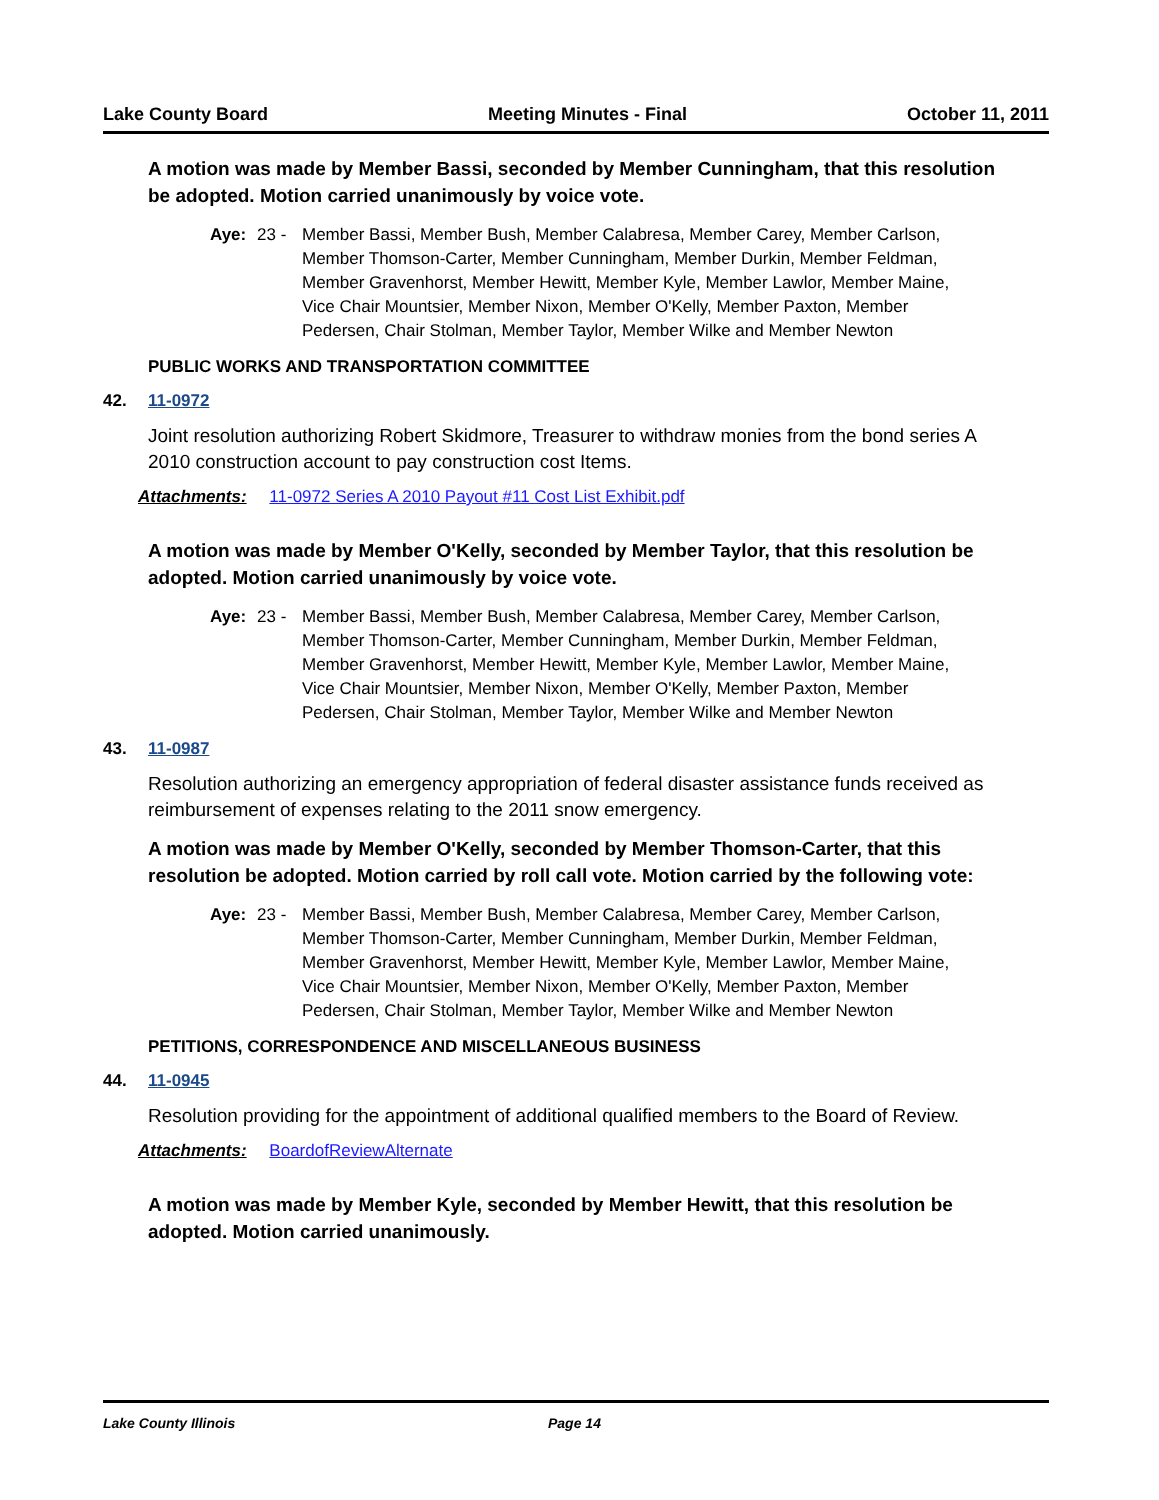Lake County Board Meeting Minutes - Final October 11, 2011
A motion was made by Member Bassi, seconded by Member Cunningham, that this resolution be adopted. Motion carried unanimously by voice vote.
Aye: 23 - Member Bassi, Member Bush, Member Calabresa, Member Carey, Member Carlson, Member Thomson-Carter, Member Cunningham, Member Durkin, Member Feldman, Member Gravenhorst, Member Hewitt, Member Kyle, Member Lawlor, Member Maine, Vice Chair Mountsier, Member Nixon, Member O'Kelly, Member Paxton, Member Pedersen, Chair Stolman, Member Taylor, Member Wilke and Member Newton
PUBLIC WORKS AND TRANSPORTATION COMMITTEE
42. 11-0972
Joint resolution authorizing Robert Skidmore, Treasurer to withdraw monies from the bond series A 2010 construction account to pay construction cost Items.
Attachments: 11-0972 Series A 2010 Payout #11 Cost List Exhibit.pdf
A motion was made by Member O'Kelly, seconded by Member Taylor, that this resolution be adopted. Motion carried unanimously by voice vote.
Aye: 23 - Member Bassi, Member Bush, Member Calabresa, Member Carey, Member Carlson, Member Thomson-Carter, Member Cunningham, Member Durkin, Member Feldman, Member Gravenhorst, Member Hewitt, Member Kyle, Member Lawlor, Member Maine, Vice Chair Mountsier, Member Nixon, Member O'Kelly, Member Paxton, Member Pedersen, Chair Stolman, Member Taylor, Member Wilke and Member Newton
43. 11-0987
Resolution authorizing an emergency appropriation of federal disaster assistance funds received as reimbursement of expenses relating to the 2011 snow emergency.
A motion was made by Member O'Kelly, seconded by Member Thomson-Carter, that this resolution be adopted. Motion carried by roll call vote. Motion carried by the following vote:
Aye: 23 - Member Bassi, Member Bush, Member Calabresa, Member Carey, Member Carlson, Member Thomson-Carter, Member Cunningham, Member Durkin, Member Feldman, Member Gravenhorst, Member Hewitt, Member Kyle, Member Lawlor, Member Maine, Vice Chair Mountsier, Member Nixon, Member O'Kelly, Member Paxton, Member Pedersen, Chair Stolman, Member Taylor, Member Wilke and Member Newton
PETITIONS, CORRESPONDENCE AND MISCELLANEOUS BUSINESS
44. 11-0945
Resolution providing for the appointment of additional qualified members to the Board of Review.
Attachments: BoardofReviewAlternate
A motion was made by Member Kyle, seconded by Member Hewitt, that this resolution be adopted. Motion carried unanimously.
Lake County Illinois Page 14